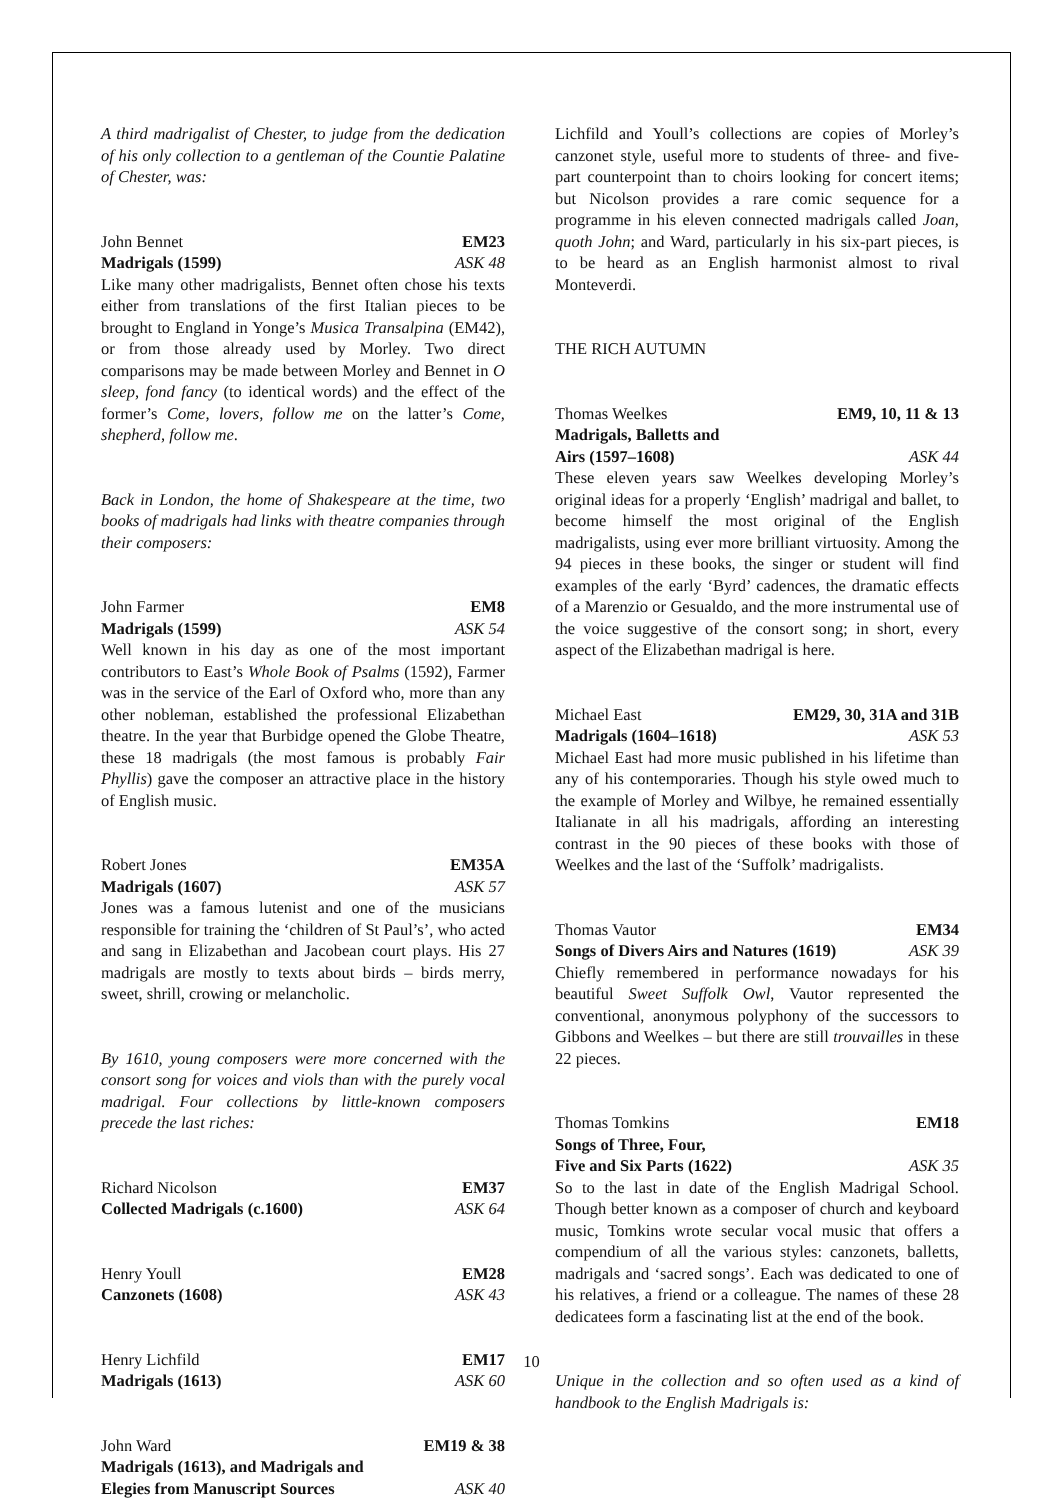A third madrigalist of Chester, to judge from the dedication of his only collection to a gentleman of the Countie Palatine of Chester, was:
John Bennet EM23
Madrigals (1599) ASK 48
Like many other madrigalists, Bennet often chose his texts either from translations of the first Italian pieces to be brought to England in Yonge’s Musica Transalpina (EM42), or from those already used by Morley. Two direct comparisons may be made between Morley and Bennet in O sleep, fond fancy (to identical words) and the effect of the former’s Come, lovers, follow me on the latter’s Come, shepherd, follow me.
Back in London, the home of Shakespeare at the time, two books of madrigals had links with theatre companies through their composers:
John Farmer EM8
Madrigals (1599) ASK 54
Well known in his day as one of the most important contributors to East’s Whole Book of Psalms (1592), Farmer was in the service of the Earl of Oxford who, more than any other nobleman, established the professional Elizabethan theatre. In the year that Burbidge opened the Globe Theatre, these 18 madrigals (the most famous is probably Fair Phyllis) gave the composer an attractive place in the history of English music.
Robert Jones EM35A
Madrigals (1607) ASK 57
Jones was a famous lutenist and one of the musicians responsible for training the ‘children of St Paul’s’, who acted and sang in Elizabethan and Jacobean court plays. His 27 madrigals are mostly to texts about birds – birds merry, sweet, shrill, crowing or melancholic.
By 1610, young composers were more concerned with the consort song for voices and viols than with the purely vocal madrigal. Four collections by little-known composers precede the last riches:
Richard Nicolson EM37
Collected Madrigals (c.1600) ASK 64
Henry Youll EM28
Canzonets (1608) ASK 43
Henry Lichfild EM17
Madrigals (1613) ASK 60
John Ward EM19 & 38
Madrigals (1613), and Madrigals and
Elegies from Manuscript Sources ASK 40
Lichfild and Youll’s collections are copies of Morley’s canzonet style, useful more to students of three- and five-part counterpoint than to choirs looking for concert items; but Nicolson provides a rare comic sequence for a programme in his eleven connected madrigals called Joan, quoth John; and Ward, particularly in his six-part pieces, is to be heard as an English harmonist almost to rival Monteverdi.
THE RICH AUTUMN
Thomas Weelkes EM9, 10, 11 & 13
Madrigals, Balletts and
Airs (1597–1608) ASK 44
These eleven years saw Weelkes developing Morley’s original ideas for a properly ‘English’ madrigal and ballet, to become himself the most original of the English madrigalists, using ever more brilliant virtuosity. Among the 94 pieces in these books, the singer or student will find examples of the early ‘Byrd’ cadences, the dramatic effects of a Marenzio or Gesualdo, and the more instrumental use of the voice suggestive of the consort song; in short, every aspect of the Elizabethan madrigal is here.
Michael East EM29, 30, 31A and 31B
Madrigals (1604–1618) ASK 53
Michael East had more music published in his lifetime than any of his contemporaries. Though his style owed much to the example of Morley and Wilbye, he remained essentially Italianate in all his madrigals, affording an interesting contrast in the 90 pieces of these books with those of Weelkes and the last of the ‘Suffolk’ madrigalists.
Thomas Vautor EM34
Songs of Divers Airs and Natures (1619) ASK 39
Chiefly remembered in performance nowadays for his beautiful Sweet Suffolk Owl, Vautor represented the conventional, anonymous polyphony of the successors to Gibbons and Weelkes – but there are still trouvailles in these 22 pieces.
Thomas Tomkins EM18
Songs of Three, Four,
Five and Six Parts (1622) ASK 35
So to the last in date of the English Madrigal School. Though better known as a composer of church and keyboard music, Tomkins wrote secular vocal music that offers a compendium of all the various styles: canzonets, balletts, madrigals and ‘sacred songs’. Each was dedicated to one of his relatives, a friend or a colleague. The names of these 28 dedicatees form a fascinating list at the end of the book.
Unique in the collection and so often used as a kind of handbook to the English Madrigals is:
10